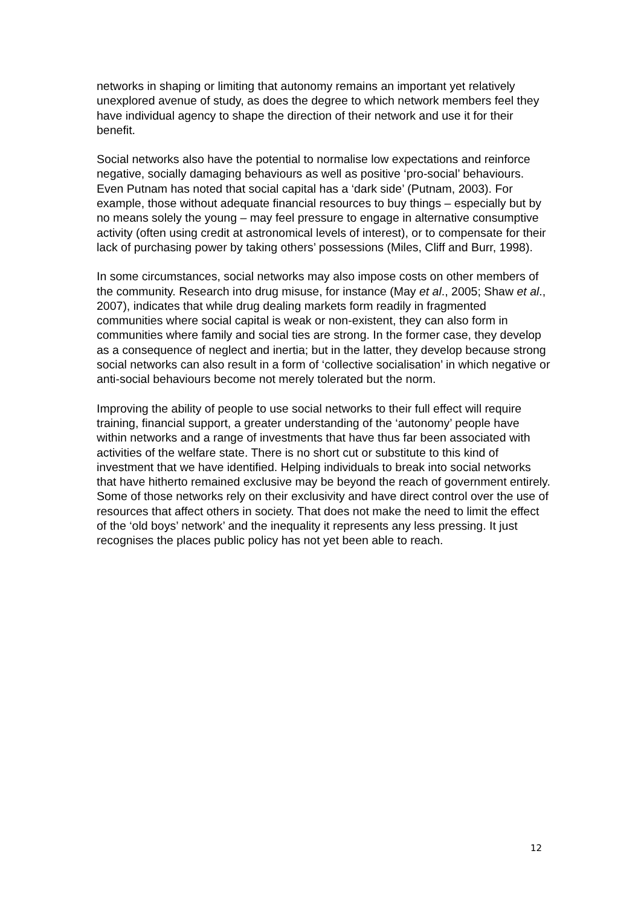networks in shaping or limiting that autonomy remains an important yet relatively unexplored avenue of study, as does the degree to which network members feel they have individual agency to shape the direction of their network and use it for their benefit.
Social networks also have the potential to normalise low expectations and reinforce negative, socially damaging behaviours as well as positive ‘pro-social’ behaviours. Even Putnam has noted that social capital has a ‘dark side’ (Putnam, 2003). For example, those without adequate financial resources to buy things – especially but by no means solely the young – may feel pressure to engage in alternative consumptive activity (often using credit at astronomical levels of interest), or to compensate for their lack of purchasing power by taking others’ possessions (Miles, Cliff and Burr, 1998).
In some circumstances, social networks may also impose costs on other members of the community. Research into drug misuse, for instance (May et al., 2005; Shaw et al., 2007), indicates that while drug dealing markets form readily in fragmented communities where social capital is weak or non-existent, they can also form in communities where family and social ties are strong. In the former case, they develop as a consequence of neglect and inertia; but in the latter, they develop because strong social networks can also result in a form of ‘collective socialisation’ in which negative or anti-social behaviours become not merely tolerated but the norm.
Improving the ability of people to use social networks to their full effect will require training, financial support, a greater understanding of the ‘autonomy’ people have within networks and a range of investments that have thus far been associated with activities of the welfare state. There is no short cut or substitute to this kind of investment that we have identified. Helping individuals to break into social networks that have hitherto remained exclusive may be beyond the reach of government entirely. Some of those networks rely on their exclusivity and have direct control over the use of resources that affect others in society. That does not make the need to limit the effect of the ‘old boys’ network’ and the inequality it represents any less pressing. It just recognises the places public policy has not yet been able to reach.
12